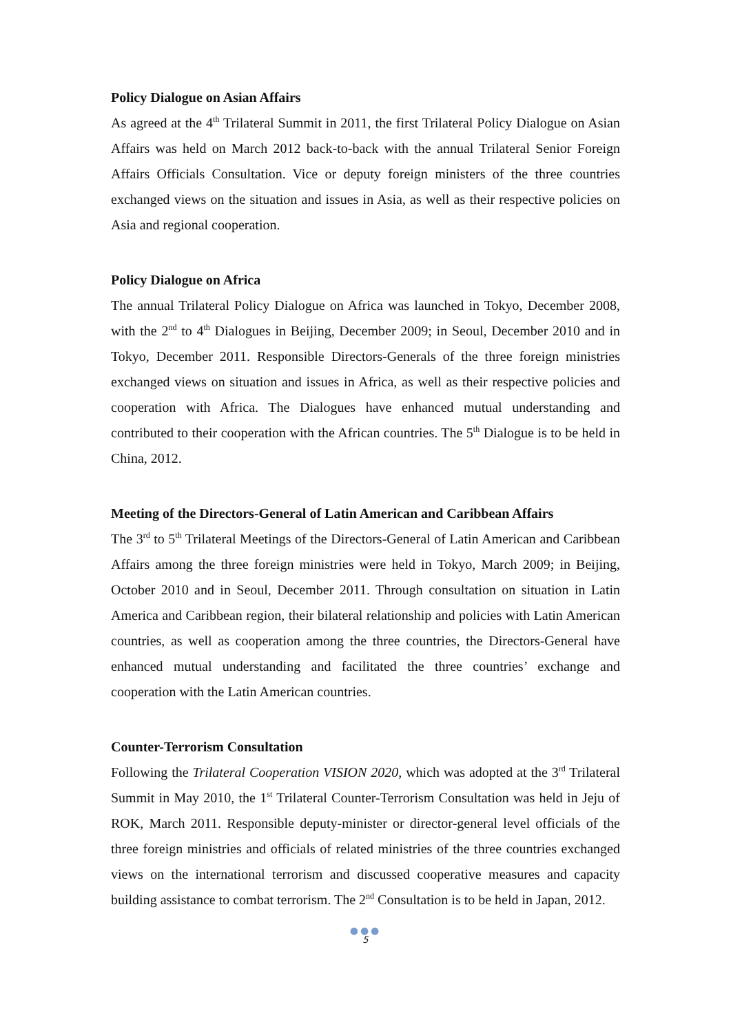Policy Dialogue on Asian Affairs
As agreed at the 4<sup>th</sup> Trilateral Summit in 2011, the first Trilateral Policy Dialogue on Asian Affairs was held on March 2012 back-to-back with the annual Trilateral Senior Foreign Affairs Officials Consultation. Vice or deputy foreign ministers of the three countries exchanged views on the situation and issues in Asia, as well as their respective policies on Asia and regional cooperation.
Policy Dialogue on Africa
The annual Trilateral Policy Dialogue on Africa was launched in Tokyo, December 2008, with the 2<sup>nd</sup> to 4<sup>th</sup> Dialogues in Beijing, December 2009; in Seoul, December 2010 and in Tokyo, December 2011. Responsible Directors-Generals of the three foreign ministries exchanged views on situation and issues in Africa, as well as their respective policies and cooperation with Africa. The Dialogues have enhanced mutual understanding and contributed to their cooperation with the African countries. The 5<sup>th</sup> Dialogue is to be held in China, 2012.
Meeting of the Directors-General of Latin American and Caribbean Affairs
The 3<sup>rd</sup> to 5<sup>th</sup> Trilateral Meetings of the Directors-General of Latin American and Caribbean Affairs among the three foreign ministries were held in Tokyo, March 2009; in Beijing, October 2010 and in Seoul, December 2011. Through consultation on situation in Latin America and Caribbean region, their bilateral relationship and policies with Latin American countries, as well as cooperation among the three countries, the Directors-General have enhanced mutual understanding and facilitated the three countries’ exchange and cooperation with the Latin American countries.
Counter-Terrorism Consultation
Following the Trilateral Cooperation VISION 2020, which was adopted at the 3<sup>rd</sup> Trilateral Summit in May 2010, the 1<sup>st</sup> Trilateral Counter-Terrorism Consultation was held in Jeju of ROK, March 2011. Responsible deputy-minister or director-general level officials of the three foreign ministries and officials of related ministries of the three countries exchanged views on the international terrorism and discussed cooperative measures and capacity building assistance to combat terrorism. The 2<sup>nd</sup> Consultation is to be held in Japan, 2012.
●●●
5